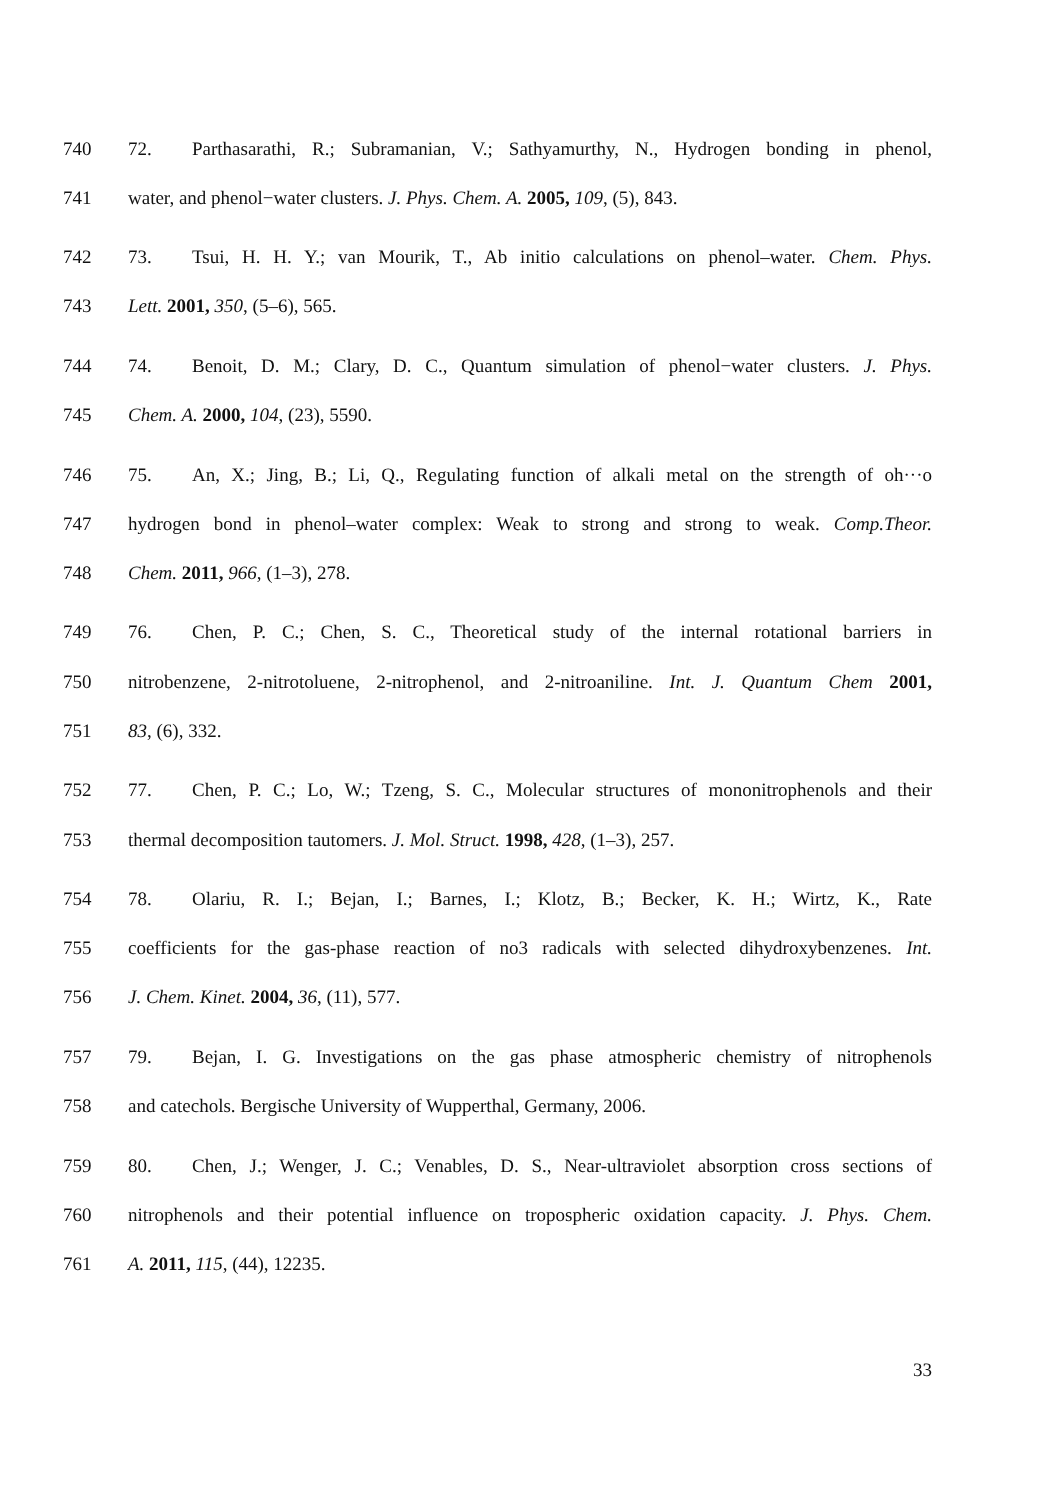740 72. Parthasarathi, R.; Subramanian, V.; Sathyamurthy, N., Hydrogen bonding in phenol,
741 water, and phenol−water clusters. J. Phys. Chem. A. 2005, 109, (5), 843.
742 73. Tsui, H. H. Y.; van Mourik, T., Ab initio calculations on phenol–water. Chem. Phys.
743 Lett. 2001, 350, (5–6), 565.
744 74. Benoit, D. M.; Clary, D. C., Quantum simulation of phenol−water clusters. J. Phys.
745 Chem. A. 2000, 104, (23), 5590.
746 75. An, X.; Jing, B.; Li, Q., Regulating function of alkali metal on the strength of oh···o
747 hydrogen bond in phenol–water complex: Weak to strong and strong to weak. Comp.Theor.
748 Chem. 2011, 966, (1–3), 278.
749 76. Chen, P. C.; Chen, S. C., Theoretical study of the internal rotational barriers in
750 nitrobenzene, 2-nitrotoluene, 2-nitrophenol, and 2-nitroaniline. Int. J. Quantum Chem 2001,
751 83, (6), 332.
752 77. Chen, P. C.; Lo, W.; Tzeng, S. C., Molecular structures of mononitrophenols and their
753 thermal decomposition tautomers. J. Mol. Struct. 1998, 428, (1–3), 257.
754 78. Olariu, R. I.; Bejan, I.; Barnes, I.; Klotz, B.; Becker, K. H.; Wirtz, K., Rate
755 coefficients for the gas-phase reaction of no3 radicals with selected dihydroxybenzenes. Int.
756 J. Chem. Kinet. 2004, 36, (11), 577.
757 79. Bejan, I. G. Investigations on the gas phase atmospheric chemistry of nitrophenols
758 and catechols. Bergische University of Wupperthal, Germany, 2006.
759 80. Chen, J.; Wenger, J. C.; Venables, D. S., Near-ultraviolet absorption cross sections of
760 nitrophenols and their potential influence on tropospheric oxidation capacity. J. Phys. Chem.
761 A. 2011, 115, (44), 12235.
33